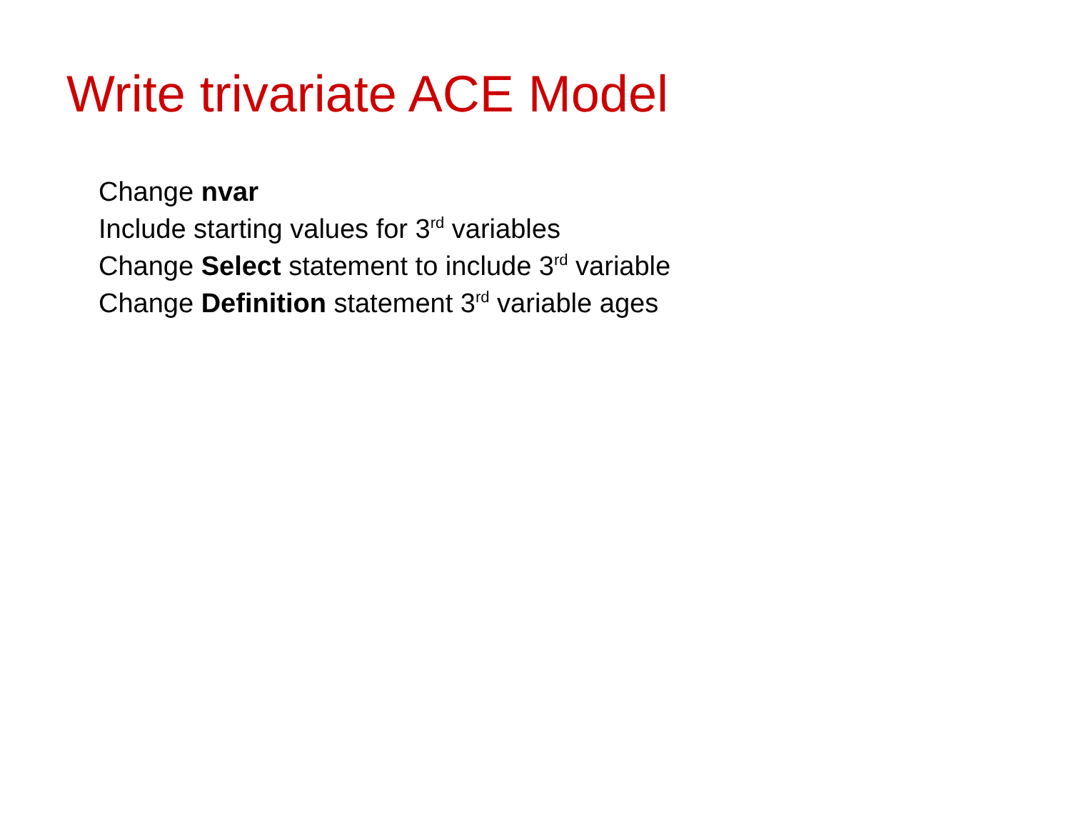Write trivariate ACE Model
Change nvar
Include starting values for 3<sup>rd</sup> variables
Change Select statement to include 3<sup>rd</sup> variable
Change Definition statement 3<sup>rd</sup> variable ages